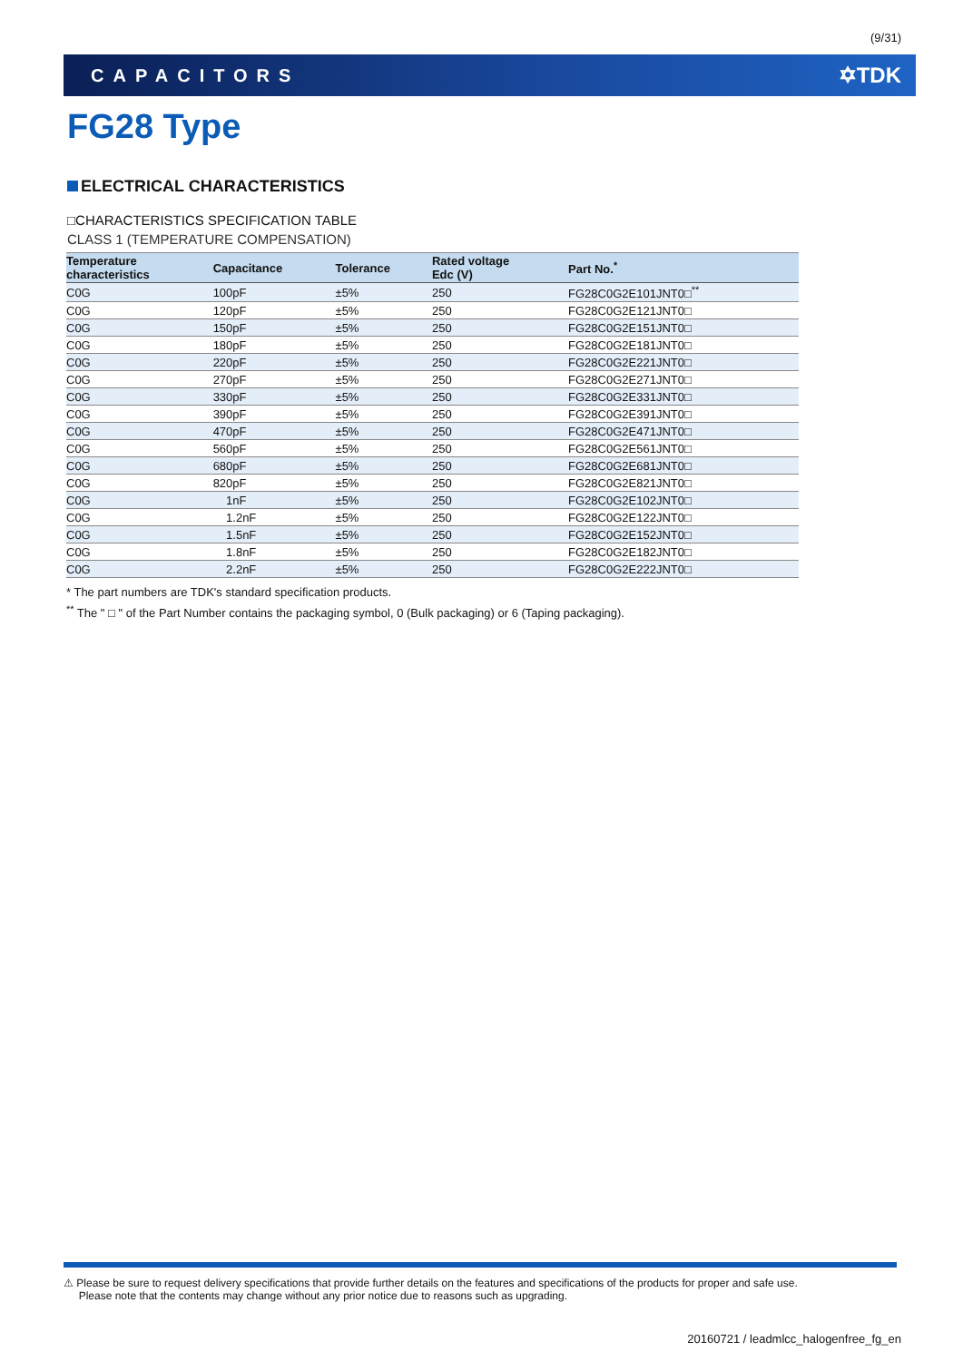(9/31)
CAPACITORS ✡TDK
FG28 Type
ELECTRICAL CHARACTERISTICS
□CHARACTERISTICS SPECIFICATION TABLE
CLASS 1 (TEMPERATURE COMPENSATION)
| Temperature characteristics | Capacitance | Tolerance | Rated voltage Edc (V) | Part No.<sup>*</sup> |
| --- | --- | --- | --- | --- |
| C0G | 100pF | ±5% | 250 | FG28C0G2E101JNT0□<sup>**</sup> |
| C0G | 120pF | ±5% | 250 | FG28C0G2E121JNT0□ |
| C0G | 150pF | ±5% | 250 | FG28C0G2E151JNT0□ |
| C0G | 180pF | ±5% | 250 | FG28C0G2E181JNT0□ |
| C0G | 220pF | ±5% | 250 | FG28C0G2E221JNT0□ |
| C0G | 270pF | ±5% | 250 | FG28C0G2E271JNT0□ |
| C0G | 330pF | ±5% | 250 | FG28C0G2E331JNT0□ |
| C0G | 390pF | ±5% | 250 | FG28C0G2E391JNT0□ |
| C0G | 470pF | ±5% | 250 | FG28C0G2E471JNT0□ |
| C0G | 560pF | ±5% | 250 | FG28C0G2E561JNT0□ |
| C0G | 680pF | ±5% | 250 | FG28C0G2E681JNT0□ |
| C0G | 820pF | ±5% | 250 | FG28C0G2E821JNT0□ |
| C0G | 1nF | ±5% | 250 | FG28C0G2E102JNT0□ |
| C0G | 1.2nF | ±5% | 250 | FG28C0G2E122JNT0□ |
| C0G | 1.5nF | ±5% | 250 | FG28C0G2E152JNT0□ |
| C0G | 1.8nF | ±5% | 250 | FG28C0G2E182JNT0□ |
| C0G | 2.2nF | ±5% | 250 | FG28C0G2E222JNT0□ |
* The part numbers are TDK's standard specification products.
<sup>**</sup> The " □ " of the Part Number contains the packaging symbol, 0 (Bulk packaging) or 6 (Taping packaging).
⚠ Please be sure to request delivery specifications that provide further details on the features and specifications of the products for proper and safe use.
Please note that the contents may change without any prior notice due to reasons such as upgrading.
20160721 / leadmlcc_halogenfree_fg_en